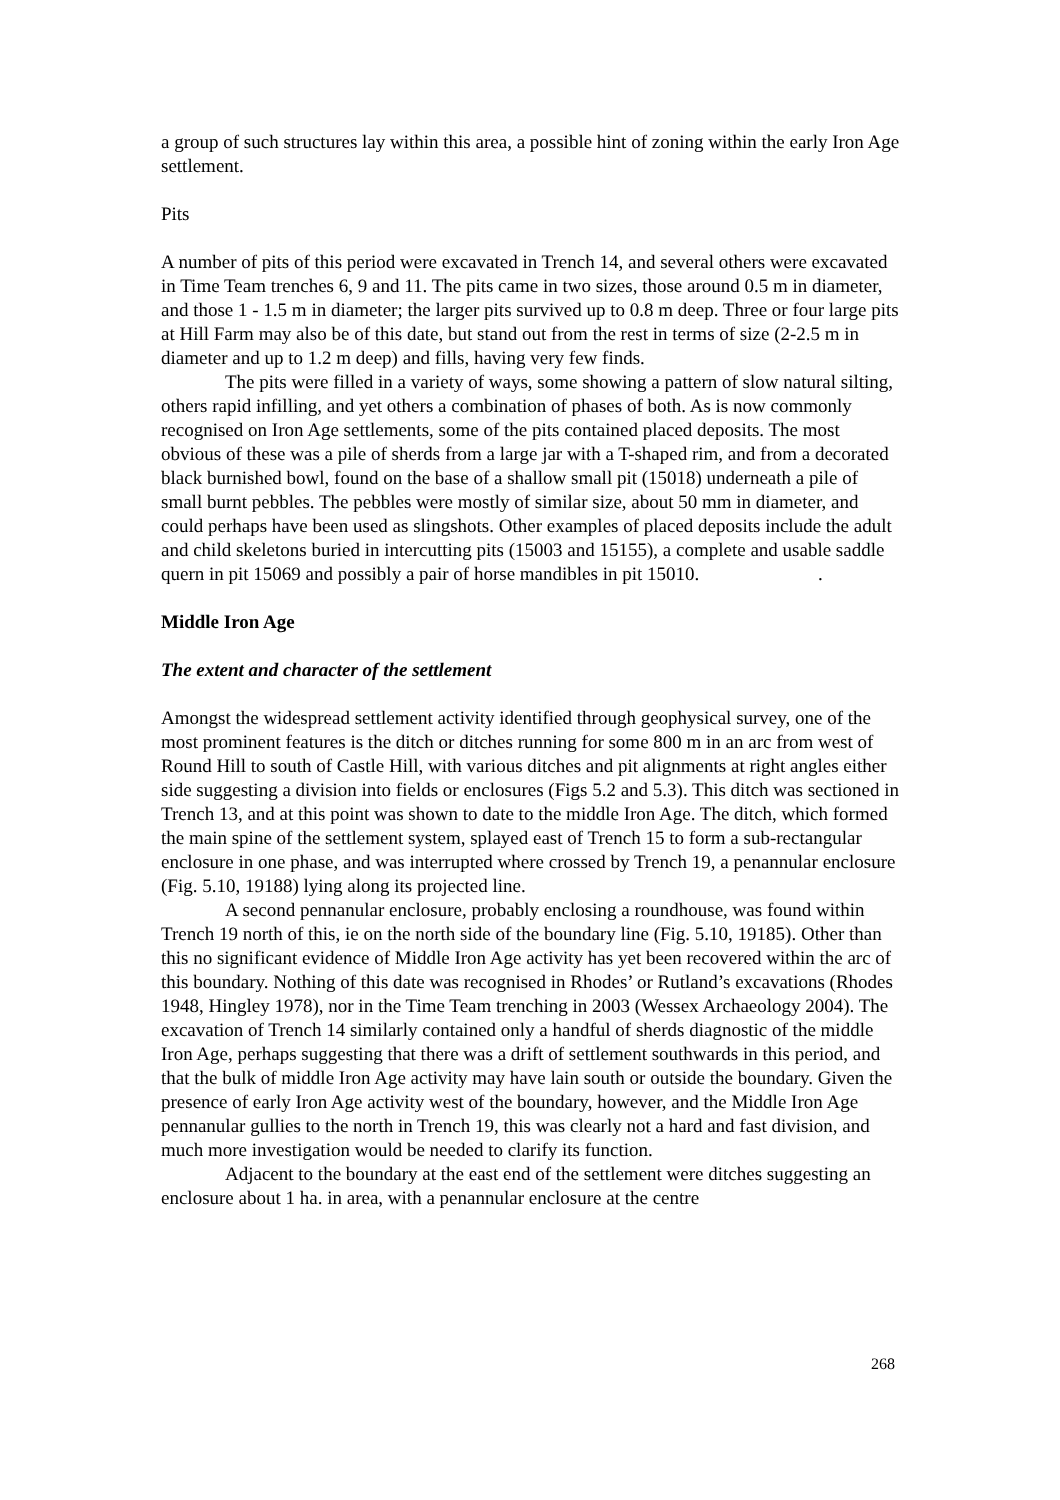a group of such structures lay within this area, a possible hint of zoning within the early Iron Age settlement.
Pits
A number of pits of this period were excavated in Trench 14, and several others were excavated in Time Team trenches 6, 9 and 11. The pits came in two sizes, those around 0.5 m in diameter, and those 1 - 1.5 m in diameter; the larger pits survived up to 0.8 m deep. Three or four large pits at Hill Farm may also be of this date, but stand out from the rest in terms of size (2-2.5 m in diameter and up to 1.2 m deep) and fills, having very few finds.
The pits were filled in a variety of ways, some showing a pattern of slow natural silting, others rapid infilling, and yet others a combination of phases of both. As is now commonly recognised on Iron Age settlements, some of the pits contained placed deposits. The most obvious of these was a pile of sherds from a large jar with a T-shaped rim, and from a decorated black burnished bowl, found on the base of a shallow small pit (15018) underneath a pile of small burnt pebbles. The pebbles were mostly of similar size, about 50 mm in diameter, and could perhaps have been used as slingshots. Other examples of placed deposits include the adult and child skeletons buried in intercutting pits (15003 and 15155), a complete and usable saddle quern in pit 15069 and possibly a pair of horse mandibles in pit 15010. .
Middle Iron Age
The extent and character of the settlement
Amongst the widespread settlement activity identified through geophysical survey, one of the most prominent features is the ditch or ditches running for some 800 m in an arc from west of Round Hill to south of Castle Hill, with various ditches and pit alignments at right angles either side suggesting a division into fields or enclosures (Figs 5.2 and 5.3). This ditch was sectioned in Trench 13, and at this point was shown to date to the middle Iron Age. The ditch, which formed the main spine of the settlement system, splayed east of Trench 15 to form a sub-rectangular enclosure in one phase, and was interrupted where crossed by Trench 19, a penannular enclosure (Fig. 5.10, 19188) lying along its projected line.
A second pennanular enclosure, probably enclosing a roundhouse, was found within Trench 19 north of this, ie on the north side of the boundary line (Fig. 5.10, 19185). Other than this no significant evidence of Middle Iron Age activity has yet been recovered within the arc of this boundary. Nothing of this date was recognised in Rhodes’ or Rutland’s excavations (Rhodes 1948, Hingley 1978), nor in the Time Team trenching in 2003 (Wessex Archaeology 2004). The excavation of Trench 14 similarly contained only a handful of sherds diagnostic of the middle Iron Age, perhaps suggesting that there was a drift of settlement southwards in this period, and that the bulk of middle Iron Age activity may have lain south or outside the boundary. Given the presence of early Iron Age activity west of the boundary, however, and the Middle Iron Age pennanular gullies to the north in Trench 19, this was clearly not a hard and fast division, and much more investigation would be needed to clarify its function.
Adjacent to the boundary at the east end of the settlement were ditches suggesting an enclosure about 1 ha. in area, with a penannular enclosure at the centre
268